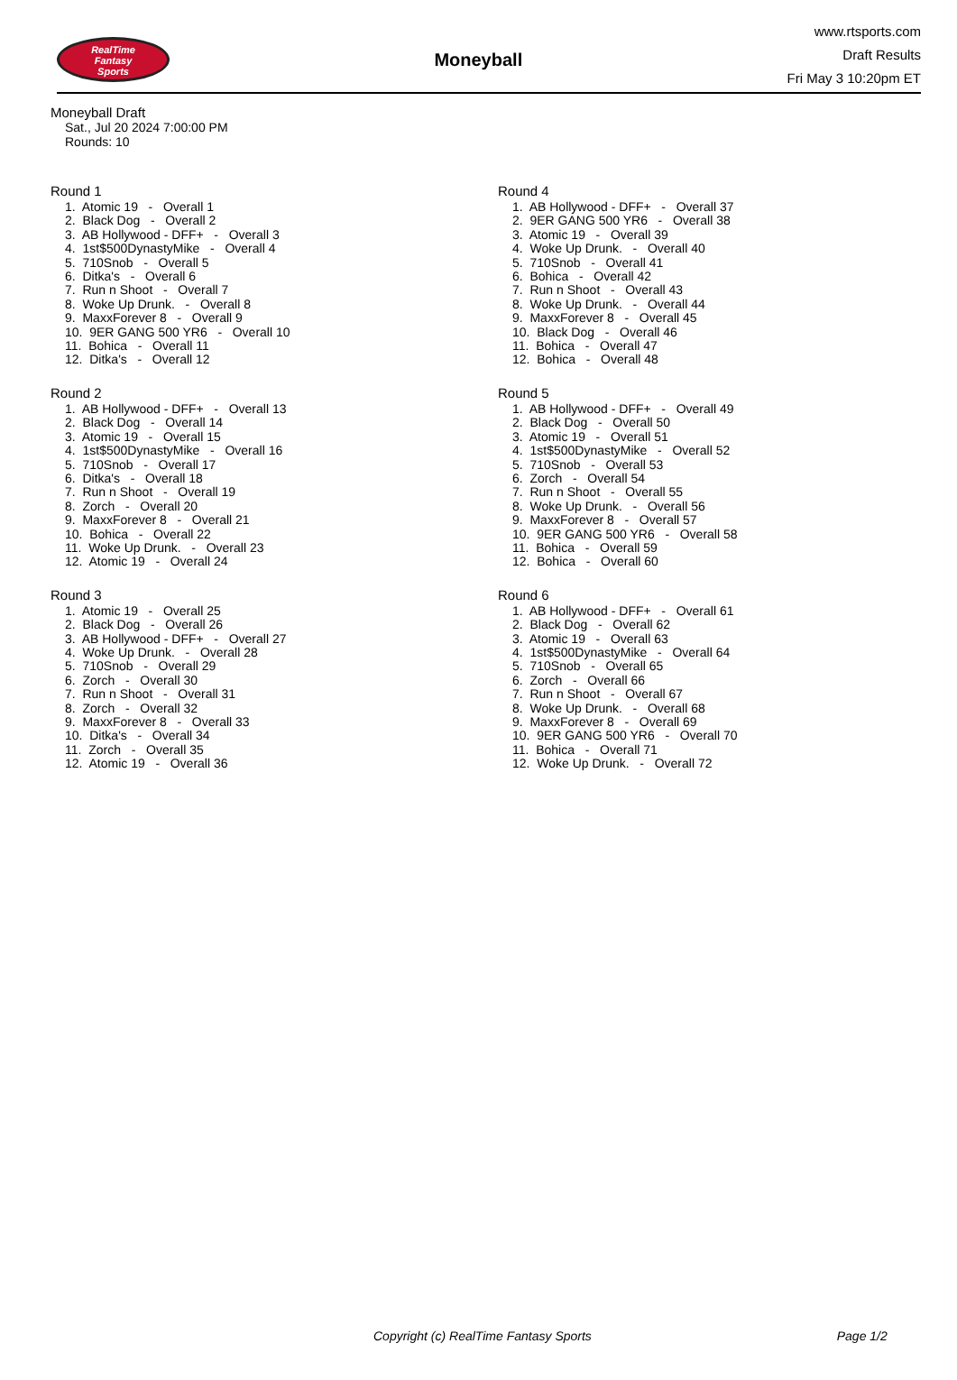RealTime
Fantasy
Sports
Moneyball
www.rtsports.com
Draft Results
Fri May 3 10:20pm ET
Moneyball Draft
Sat., Jul 20 2024 7:00:00 PM
Rounds: 10
Round 1
1. Atomic 19 - Overall 1 2. Black Dog - Overall 2 3. AB Hollywood - DFF+ - Overall 3 4. 1st$500DynastyMike - Overall 4 5. 710Snob - Overall 5 6. Ditka's - Overall 6 7. Run n Shoot - Overall 7 8. Woke Up Drunk. - Overall 8 9. MaxxForever 8 - Overall 9 10. 9ER GANG 500 YR6 - Overall 10 11. Bohica - Overall 11 12. Ditka's - Overall 12
Round 2
1. AB Hollywood - DFF+ - Overall 13 2. Black Dog - Overall 14 3. Atomic 19 - Overall 15 4. 1st$500DynastyMike - Overall 16 5. 710Snob - Overall 17 6. Ditka's - Overall 18 7. Run n Shoot - Overall 19 8. Zorch - Overall 20 9. MaxxForever 8 - Overall 21 10. Bohica - Overall 22 11. Woke Up Drunk. - Overall 23 12. Atomic 19 - Overall 24
Round 3
1. Atomic 19 - Overall 25 2. Black Dog - Overall 26 3. AB Hollywood - DFF+ - Overall 27 4. Woke Up Drunk. - Overall 28 5. 710Snob - Overall 29 6. Zorch - Overall 30 7. Run n Shoot - Overall 31 8. Zorch - Overall 32 9. MaxxForever 8 - Overall 33 10. Ditka's - Overall 34 11. Zorch - Overall 35 12. Atomic 19 - Overall 36
Round 4
1. AB Hollywood - DFF+ - Overall 37 2. 9ER GANG 500 YR6 - Overall 38 3. Atomic 19 - Overall 39 4. Woke Up Drunk. - Overall 40 5. 710Snob - Overall 41 6. Bohica - Overall 42 7. Run n Shoot - Overall 43 8. Woke Up Drunk. - Overall 44 9. MaxxForever 8 - Overall 45 10. Black Dog - Overall 46 11. Bohica - Overall 47 12. Bohica - Overall 48
Round 5
1. AB Hollywood - DFF+ - Overall 49 2. Black Dog - Overall 50 3. Atomic 19 - Overall 51 4. 1st$500DynastyMike - Overall 52 5. 710Snob - Overall 53 6. Zorch - Overall 54 7. Run n Shoot - Overall 55 8. Woke Up Drunk. - Overall 56 9. MaxxForever 8 - Overall 57 10. 9ER GANG 500 YR6 - Overall 58 11. Bohica - Overall 59 12. Bohica - Overall 60
Round 6
1. AB Hollywood - DFF+ - Overall 61 2. Black Dog - Overall 62 3. Atomic 19 - Overall 63 4. 1st$500DynastyMike - Overall 64 5. 710Snob - Overall 65 6. Zorch - Overall 66 7. Run n Shoot - Overall 67 8. Woke Up Drunk. - Overall 68 9. MaxxForever 8 - Overall 69 10. 9ER GANG 500 YR6 - Overall 70 11. Bohica - Overall 71 12. Woke Up Drunk. - Overall 72
Copyright (c) RealTime Fantasy Sports Page 1/2